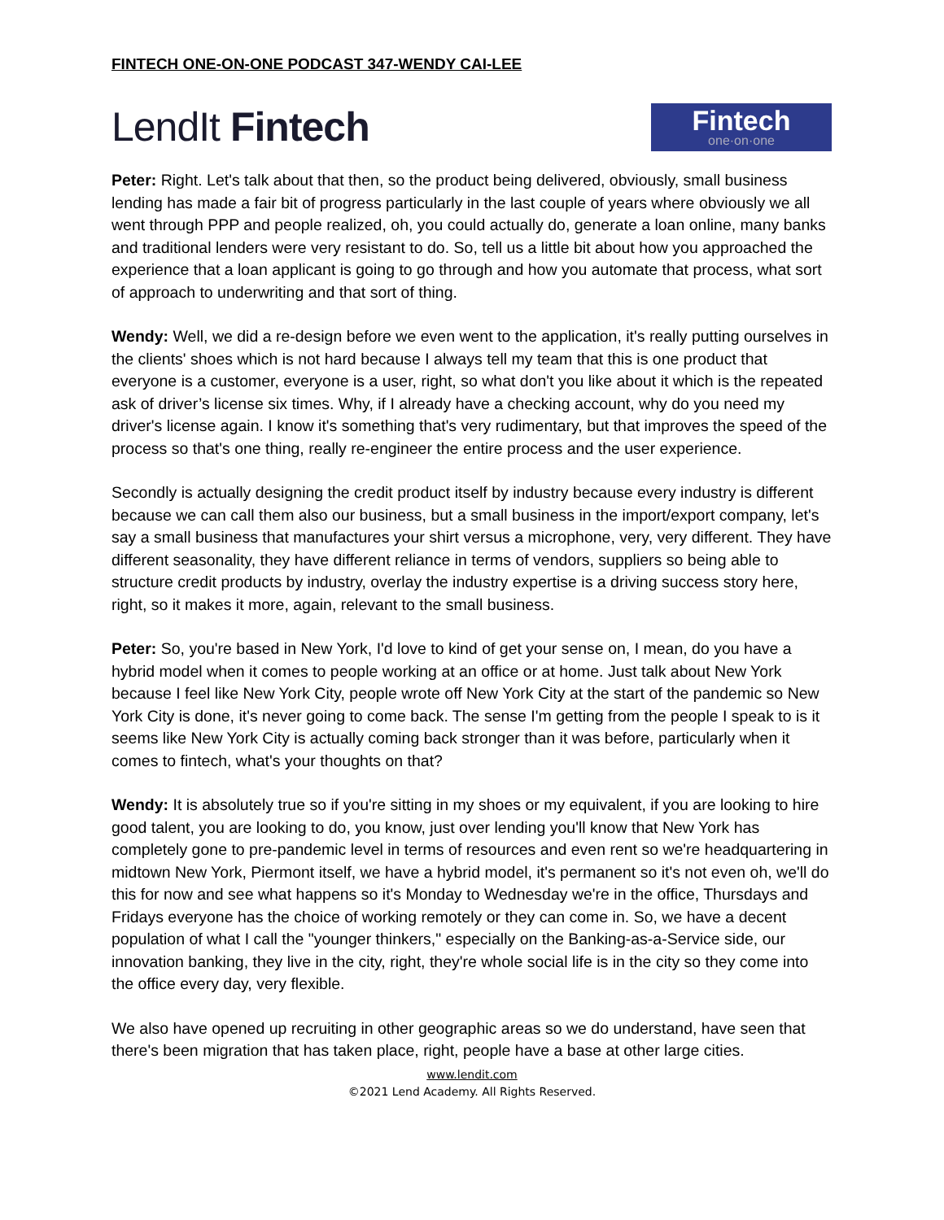FINTECH ONE-ON-ONE PODCAST 347-WENDY CAI-LEE
LendIt Fintech
Fintech
one·on·one
Peter: Right. Let's talk about that then, so the product being delivered, obviously, small business lending has made a fair bit of progress particularly in the last couple of years where obviously we all went through PPP and people realized, oh, you could actually do, generate a loan online, many banks and traditional lenders were very resistant to do. So, tell us a little bit about how you approached the experience that a loan applicant is going to go through and how you automate that process, what sort of approach to underwriting and that sort of thing.
Wendy: Well, we did a re-design before we even went to the application, it's really putting ourselves in the clients' shoes which is not hard because I always tell my team that this is one product that everyone is a customer, everyone is a user, right, so what don't you like about it which is the repeated ask of driver’s license six times. Why, if I already have a checking account, why do you need my driver's license again. I know it's something that's very rudimentary, but that improves the speed of the process so that's one thing, really re-engineer the entire process and the user experience.
Secondly is actually designing the credit product itself by industry because every industry is different because we can call them also our business, but a small business in the import/export company, let's say a small business that manufactures your shirt versus a microphone, very, very different. They have different seasonality, they have different reliance in terms of vendors, suppliers so being able to structure credit products by industry, overlay the industry expertise is a driving success story here, right, so it makes it more, again, relevant to the small business.
Peter: So, you're based in New York, I'd love to kind of get your sense on, I mean, do you have a hybrid model when it comes to people working at an office or at home. Just talk about New York because I feel like New York City, people wrote off New York City at the start of the pandemic so New York City is done, it's never going to come back. The sense I'm getting from the people I speak to is it seems like New York City is actually coming back stronger than it was before, particularly when it comes to fintech, what's your thoughts on that?
Wendy: It is absolutely true so if you're sitting in my shoes or my equivalent, if you are looking to hire good talent, you are looking to do, you know, just over lending you'll know that New York has completely gone to pre-pandemic level in terms of resources and even rent so we're headquartering in midtown New York, Piermont itself, we have a hybrid model, it's permanent so it's not even oh, we'll do this for now and see what happens so it's Monday to Wednesday we're in the office, Thursdays and Fridays everyone has the choice of working remotely or they can come in. So, we have a decent population of what I call the "younger thinkers," especially on the Banking-as-a-Service side, our innovation banking, they live in the city, right, they're whole social life is in the city so they come into the office every day, very flexible.
We also have opened up recruiting in other geographic areas so we do understand, have seen that there's been migration that has taken place, right, people have a base at other large cities.
www.lendit.com
©2021 Lend Academy. All Rights Reserved.